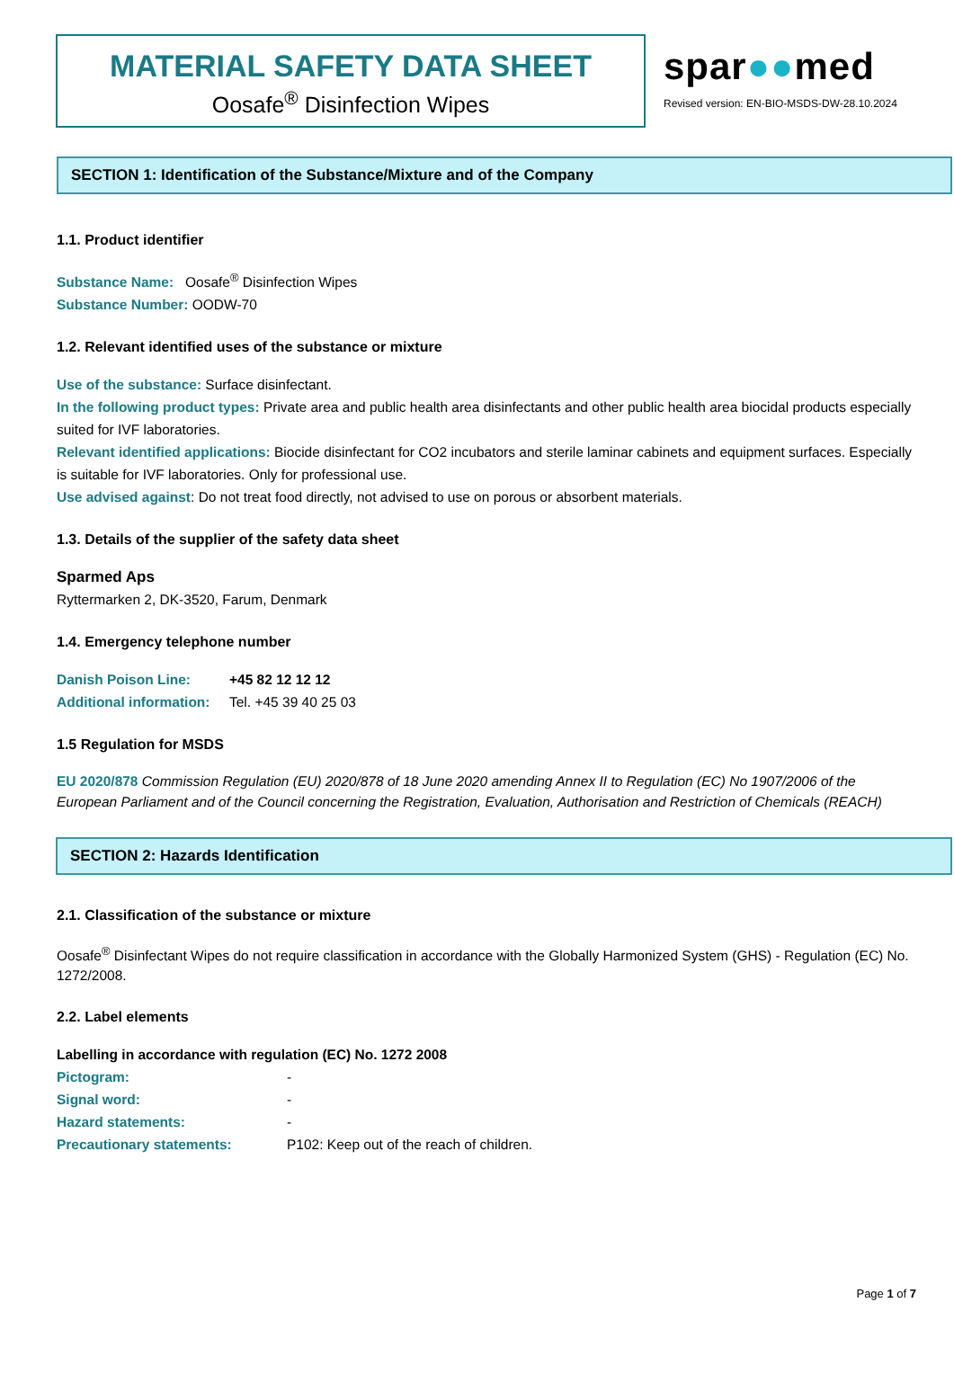MATERIAL SAFETY DATA SHEET
Oosafe<sup>®</sup> Disinfection Wipes
spar●●med
Revised version: EN-BIO-MSDS-DW-28.10.2024
SECTION 1: Identification of the Substance/Mixture and of the Company
1.1. Product identifier
Substance Name: Oosafe<sup>®</sup> Disinfection Wipes
Substance Number: OODW-70
1.2. Relevant identified uses of the substance or mixture
Use of the substance: Surface disinfectant.
In the following product types: Private area and public health area disinfectants and other public health area biocidal products especially suited for IVF laboratories.
Relevant identified applications: Biocide disinfectant for CO2 incubators and sterile laminar cabinets and equipment surfaces. Especially is suitable for IVF laboratories. Only for professional use.
Use advised against: Do not treat food directly, not advised to use on porous or absorbent materials.
1.3. Details of the supplier of the safety data sheet
Sparmed Aps
Ryttermarken 2, DK-3520, Farum, Denmark
1.4. Emergency telephone number
Danish Poison Line: +45 82 12 12 12
Additional information: Tel. +45 39 40 25 03
1.5 Regulation for MSDS
EU 2020/878 Commission Regulation (EU) 2020/878 of 18 June 2020 amending Annex II to Regulation (EC) No 1907/2006 of the European Parliament and of the Council concerning the Registration, Evaluation, Authorisation and Restriction of Chemicals (REACH)
SECTION 2: Hazards Identification
2.1. Classification of the substance or mixture
Oosafe<sup>®</sup> Disinfectant Wipes do not require classification in accordance with the Globally Harmonized System (GHS) - Regulation (EC) No. 1272/2008.
2.2. Label elements
Labelling in accordance with regulation (EC) No. 1272 2008
Pictogram: -
Signal word: -
Hazard statements: -
Precautionary statements: P102: Keep out of the reach of children.
Page 1 of 7